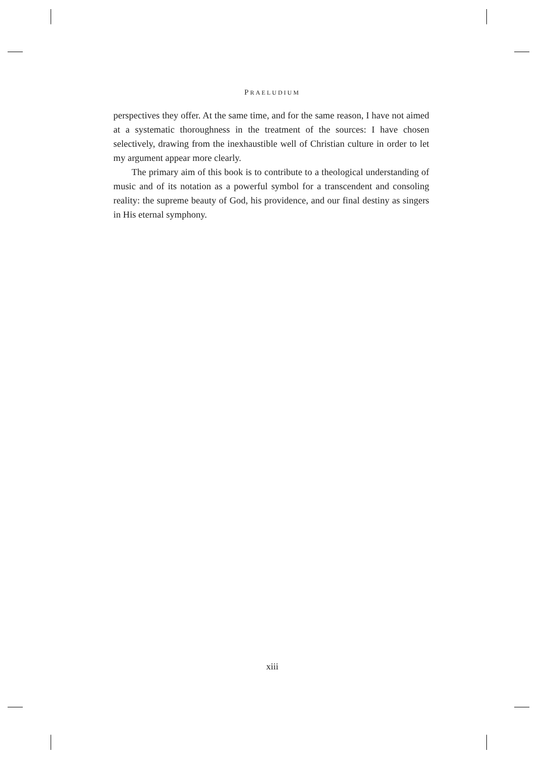PRAELUDIUM
perspectives they offer. At the same time, and for the same reason, I have not aimed at a systematic thoroughness in the treatment of the sources: I have chosen selectively, drawing from the inexhaustible well of Christian culture in order to let my argument appear more clearly.
The primary aim of this book is to contribute to a theological understanding of music and of its notation as a powerful symbol for a transcendent and consoling reality: the supreme beauty of God, his providence, and our final destiny as singers in His eternal symphony.
xiii